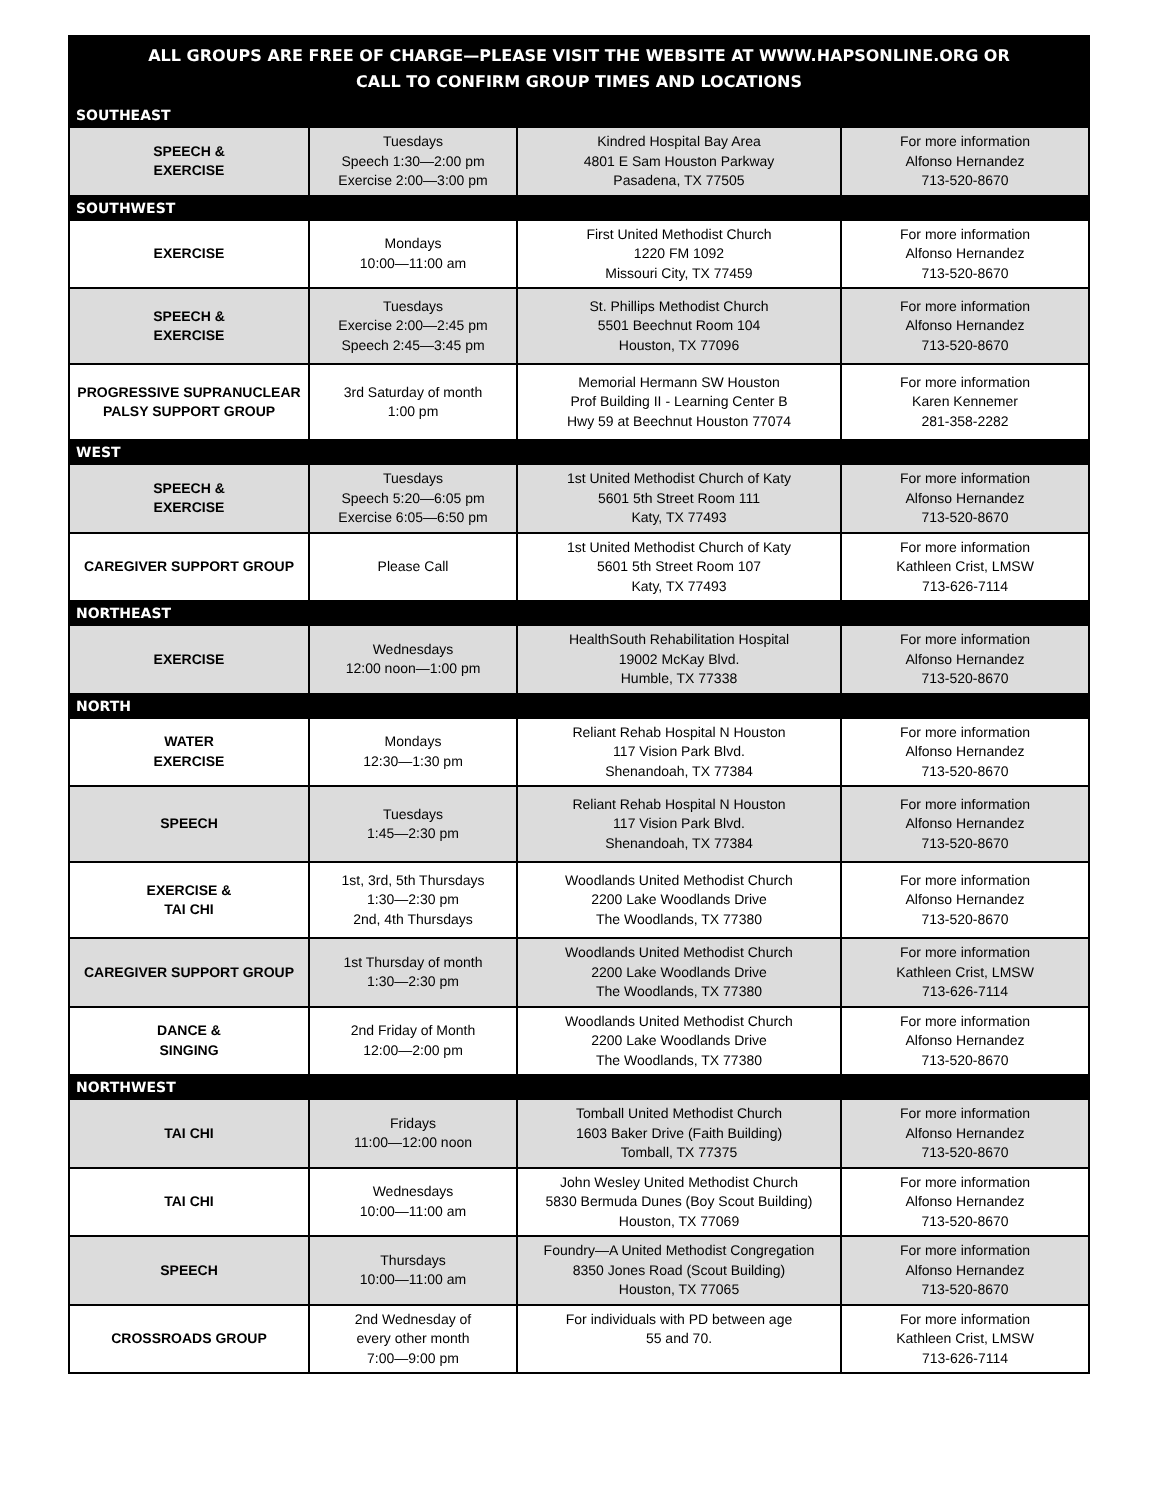ALL GROUPS ARE FREE OF CHARGE—PLEASE VISIT THE WEBSITE AT WWW.HAPSONLINE.ORG OR
CALL TO CONFIRM GROUP TIMES AND LOCATIONS
| SOUTHEAST | | | |
| SPEECH & EXERCISE | Tuesdays Speech 1:30—2:00 pm Exercise 2:00—3:00 pm | Kindred Hospital Bay Area 4801 E Sam Houston Parkway Pasadena, TX 77505 | For more information Alfonso Hernandez 713-520-8670 |
| SOUTHWEST | | | |
| EXERCISE | Mondays 10:00—11:00 am | First United Methodist Church 1220 FM 1092 Missouri City, TX 77459 | For more information Alfonso Hernandez 713-520-8670 |
| SPEECH & EXERCISE | Tuesdays Exercise 2:00—2:45 pm Speech 2:45—3:45 pm | St. Phillips Methodist Church 5501 Beechnut Room 104 Houston, TX 77096 | For more information Alfonso Hernandez 713-520-8670 |
| PROGRESSIVE SUPRANUCLEAR PALSY SUPPORT GROUP | 3rd Saturday of month 1:00 pm | Memorial Hermann SW Houston Prof Building II - Learning Center B Hwy 59 at Beechnut Houston 77074 | For more information Karen Kennemer 281-358-2282 |
| WEST | | | |
| SPEECH & EXERCISE | Tuesdays Speech 5:20—6:05 pm Exercise 6:05—6:50 pm | 1st United Methodist Church of Katy 5601 5th Street Room 111 Katy, TX 77493 | For more information Alfonso Hernandez 713-520-8670 |
| CAREGIVER SUPPORT GROUP | Please Call | 1st United Methodist Church of Katy 5601 5th Street Room 107 Katy, TX 77493 | For more information Kathleen Crist, LMSW 713-626-7114 |
| NORTHEAST | | | |
| EXERCISE | Wednesdays 12:00 noon—1:00 pm | HealthSouth Rehabilitation Hospital 19002 McKay Blvd. Humble, TX 77338 | For more information Alfonso Hernandez 713-520-8670 |
| NORTH | | | |
| WATER EXERCISE | Mondays 12:30—1:30 pm | Reliant Rehab Hospital N Houston 117 Vision Park Blvd. Shenandoah, TX 77384 | For more information Alfonso Hernandez 713-520-8670 |
| SPEECH | Tuesdays 1:45—2:30 pm | Reliant Rehab Hospital N Houston 117 Vision Park Blvd. Shenandoah, TX 77384 | For more information Alfonso Hernandez 713-520-8670 |
| EXERCISE & TAI CHI | 1st, 3rd, 5th Thursdays 1:30—2:30 pm 2nd, 4th Thursdays | Woodlands United Methodist Church 2200 Lake Woodlands Drive The Woodlands, TX 77380 | For more information Alfonso Hernandez 713-520-8670 |
| CAREGIVER SUPPORT GROUP | 1st Thursday of month 1:30—2:30 pm | Woodlands United Methodist Church 2200 Lake Woodlands Drive The Woodlands, TX 77380 | For more information Kathleen Crist, LMSW 713-626-7114 |
| DANCE & SINGING | 2nd Friday of Month 12:00—2:00 pm | Woodlands United Methodist Church 2200 Lake Woodlands Drive The Woodlands, TX 77380 | For more information Alfonso Hernandez 713-520-8670 |
| NORTHWEST | | | |
| TAI CHI | Fridays 11:00—12:00 noon | Tomball United Methodist Church 1603 Baker Drive (Faith Building) Tomball, TX 77375 | For more information Alfonso Hernandez 713-520-8670 |
| TAI CHI | Wednesdays 10:00—11:00 am | John Wesley United Methodist Church 5830 Bermuda Dunes (Boy Scout Building) Houston, TX 77069 | For more information Alfonso Hernandez 713-520-8670 |
| SPEECH | Thursdays 10:00—11:00 am | Foundry—A United Methodist Congregation 8350 Jones Road (Scout Building) Houston, TX 77065 | For more information Alfonso Hernandez 713-520-8670 |
| CROSSROADS GROUP | 2nd Wednesday of every other month 7:00—9:00 pm | For individuals with PD between age 55 and 70. | For more information Kathleen Crist, LMSW 713-626-7114 |